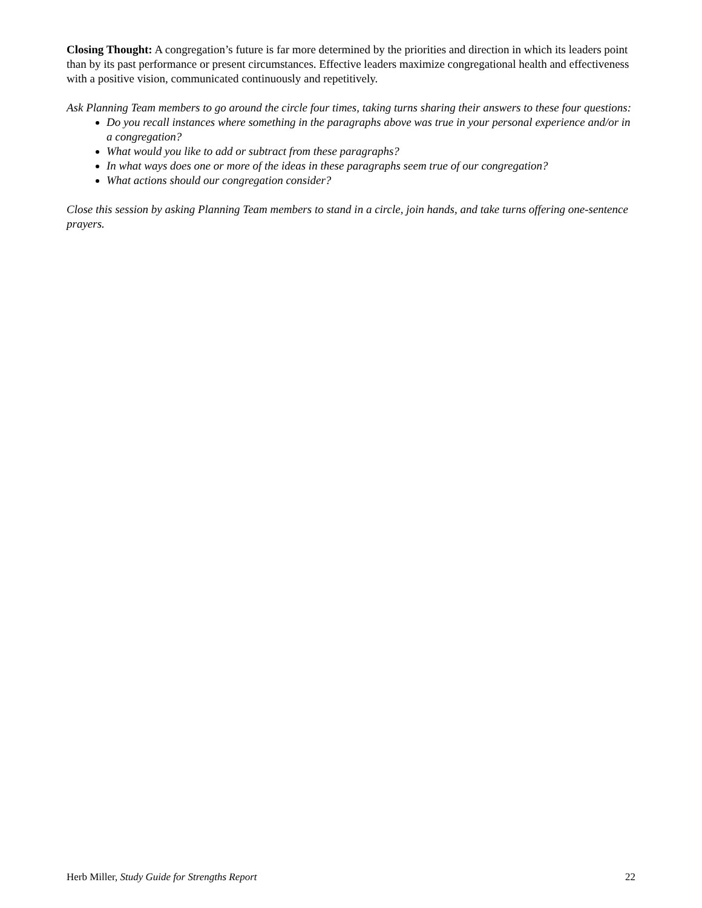Closing Thought: A congregation’s future is far more determined by the priorities and direction in which its leaders point than by its past performance or present circumstances. Effective leaders maximize congregational health and effectiveness with a positive vision, communicated continuously and repetitively.
Ask Planning Team members to go around the circle four times, taking turns sharing their answers to these four questions:
Do you recall instances where something in the paragraphs above was true in your personal experience and/or in a congregation?
What would you like to add or subtract from these paragraphs?
In what ways does one or more of the ideas in these paragraphs seem true of our congregation?
What actions should our congregation consider?
Close this session by asking Planning Team members to stand in a circle, join hands, and take turns offering one-sentence prayers.
Herb Miller, Study Guide for Strengths Report 22